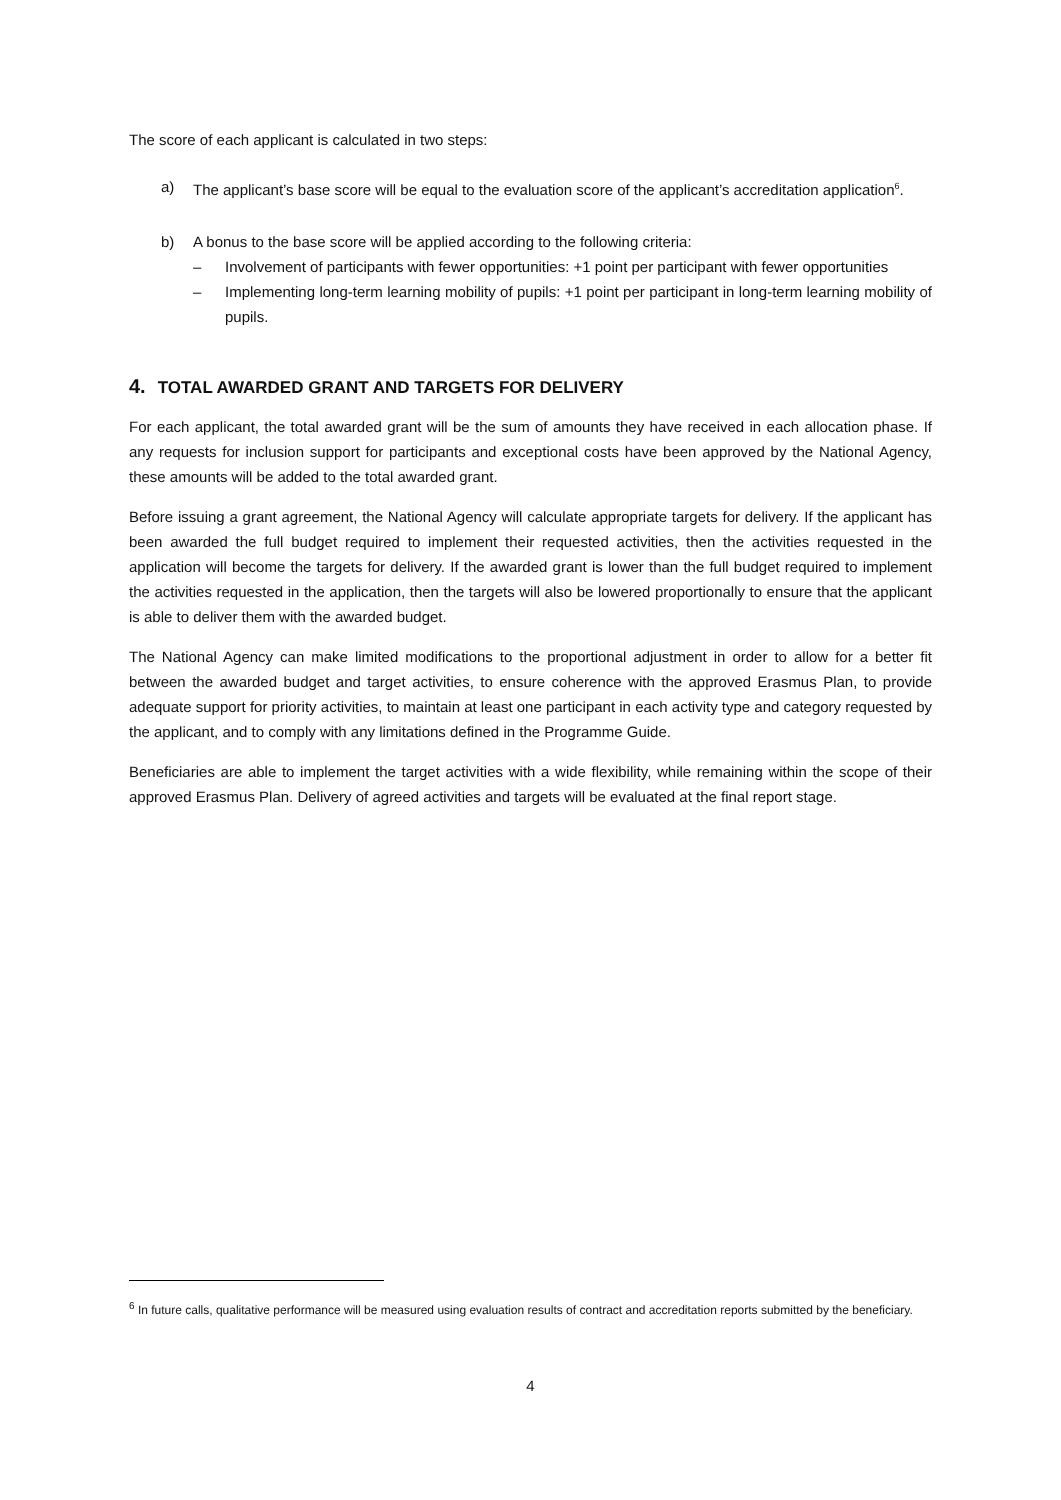The score of each applicant is calculated in two steps:
a) The applicant’s base score will be equal to the evaluation score of the applicant’s accreditation application<sup>6</sup>.
b) A bonus to the base score will be applied according to the following criteria:
– Involvement of participants with fewer opportunities: +1 point per participant with fewer opportunities
– Implementing long-term learning mobility of pupils: +1 point per participant in long-term learning mobility of pupils.
4. TOTAL AWARDED GRANT AND TARGETS FOR DELIVERY
For each applicant, the total awarded grant will be the sum of amounts they have received in each allocation phase. If any requests for inclusion support for participants and exceptional costs have been approved by the National Agency, these amounts will be added to the total awarded grant.
Before issuing a grant agreement, the National Agency will calculate appropriate targets for delivery. If the applicant has been awarded the full budget required to implement their requested activities, then the activities requested in the application will become the targets for delivery. If the awarded grant is lower than the full budget required to implement the activities requested in the application, then the targets will also be lowered proportionally to ensure that the applicant is able to deliver them with the awarded budget.
The National Agency can make limited modifications to the proportional adjustment in order to allow for a better fit between the awarded budget and target activities, to ensure coherence with the approved Erasmus Plan, to provide adequate support for priority activities, to maintain at least one participant in each activity type and category requested by the applicant, and to comply with any limitations defined in the Programme Guide.
Beneficiaries are able to implement the target activities with a wide flexibility, while remaining within the scope of their approved Erasmus Plan. Delivery of agreed activities and targets will be evaluated at the final report stage.
<sup>6</sup> In future calls, qualitative performance will be measured using evaluation results of contract and accreditation reports submitted by the beneficiary.
4